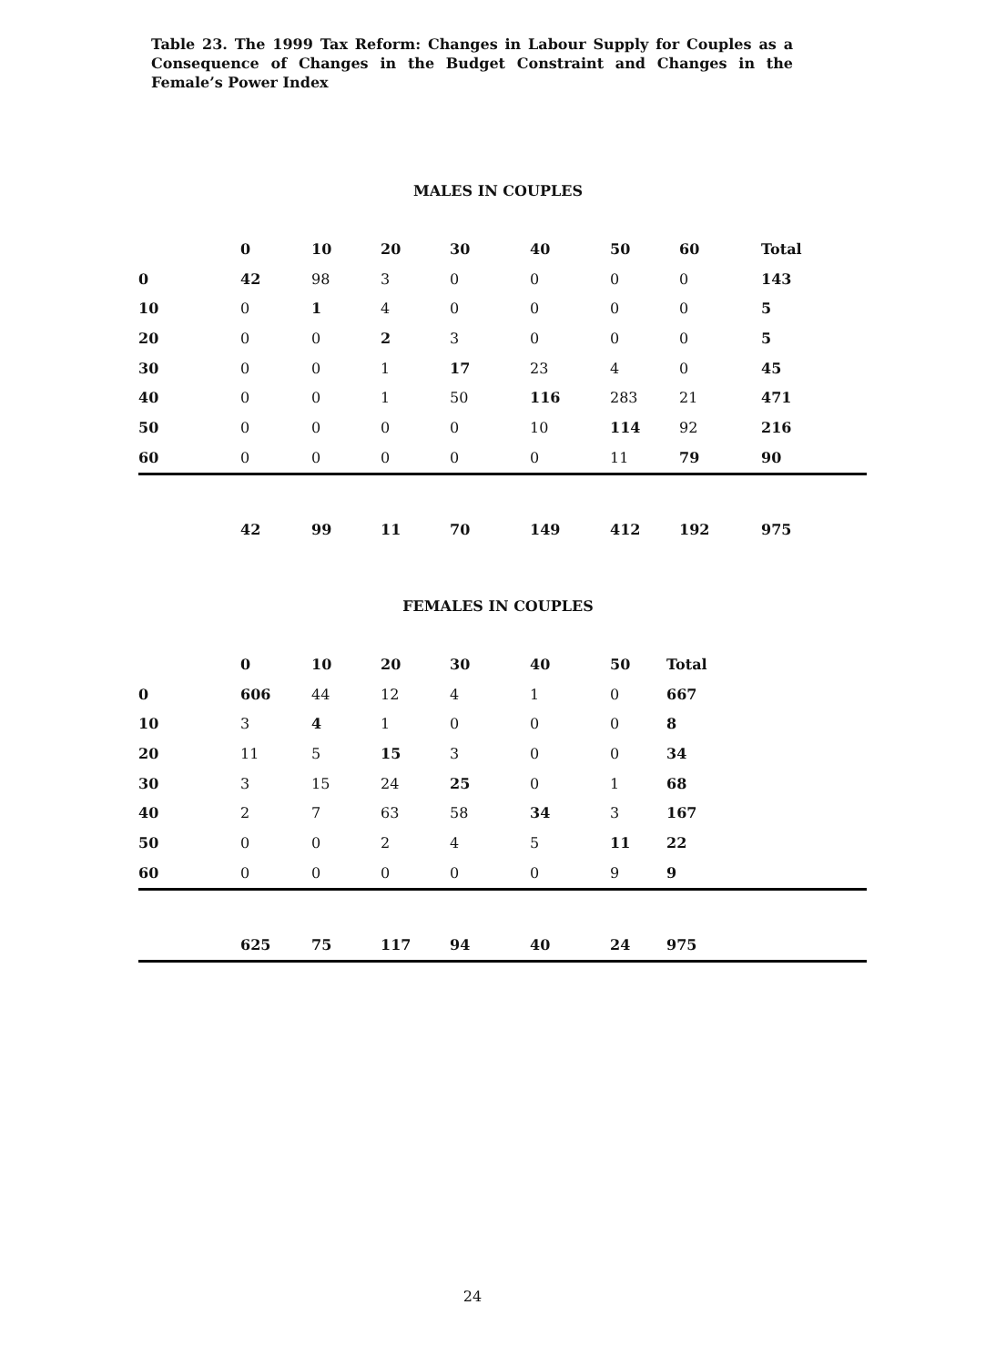Table 23. The 1999 Tax Reform: Changes in Labour Supply for Couples as a Consequence of Changes in the Budget Constraint and Changes in the Female’s Power Index
MALES IN COUPLES
| | 0 | 10 | 20 | 30 | 40 | 50 | 60 | Total | |
| --- | --- | --- | --- | --- | --- | --- | --- | --- | --- |
| 0 | 42 | 98 | 3 | 0 | 0 | 0 | 0 | 143 | |
| 10 | 0 | 1 | 4 | 0 | 0 | 0 | 0 | 5 | |
| 20 | 0 | 0 | 2 | 3 | 0 | 0 | 0 | 5 | |
| 30 | 0 | 0 | 1 | 17 | 23 | 4 | 0 | 45 | |
| 40 | 0 | 0 | 1 | 50 | 116 | 283 | 21 | 471 | |
| 50 | 0 | 0 | 0 | 0 | 10 | 114 | 92 | 216 | |
| 60 | 0 | 0 | 0 | 0 | 0 | 11 | 79 | 90 | |
| | 42 | 99 | 11 | 70 | 149 | 412 | 192 | 975 | |
FEMALES IN COUPLES
| | 0 | 10 | 20 | 30 | 40 | 50 | Total |
| --- | --- | --- | --- | --- | --- | --- | --- |
| 0 | 606 | 44 | 12 | 4 | 1 | 0 | 667 |
| 10 | 3 | 4 | 1 | 0 | 0 | 0 | 8 |
| 20 | 11 | 5 | 15 | 3 | 0 | 0 | 34 |
| 30 | 3 | 15 | 24 | 25 | 0 | 1 | 68 |
| 40 | 2 | 7 | 63 | 58 | 34 | 3 | 167 |
| 50 | 0 | 0 | 2 | 4 | 5 | 11 | 22 |
| 60 | 0 | 0 | 0 | 0 | 0 | 9 | 9 |
| | 625 | 75 | 117 | 94 | 40 | 24 | 975 |
24